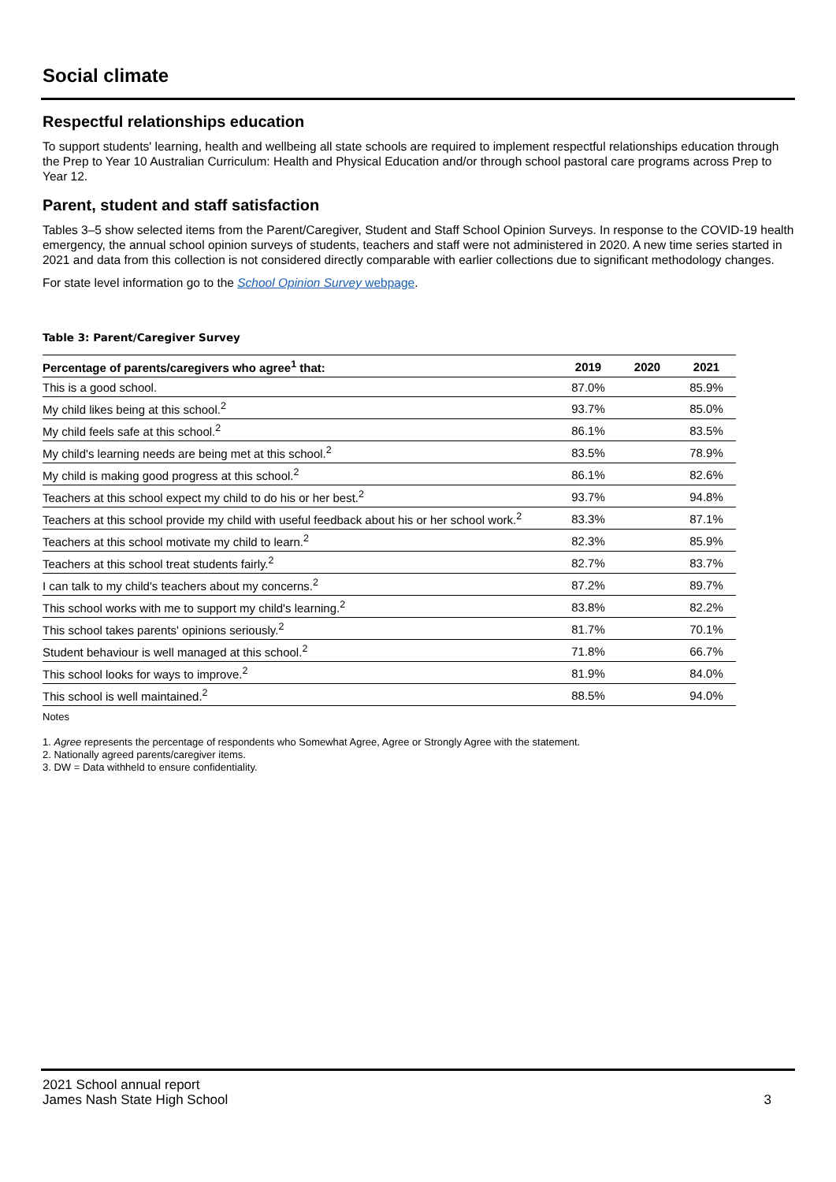Social climate
Respectful relationships education
To support students' learning, health and wellbeing all state schools are required to implement respectful relationships education through the Prep to Year 10 Australian Curriculum: Health and Physical Education and/or through school pastoral care programs across Prep to Year 12.
Parent, student and staff satisfaction
Tables 3–5 show selected items from the Parent/Caregiver, Student and Staff School Opinion Surveys. In response to the COVID-19 health emergency, the annual school opinion surveys of students, teachers and staff were not administered in 2020. A new time series started in 2021 and data from this collection is not considered directly comparable with earlier collections due to significant methodology changes.
For state level information go to the School Opinion Survey webpage.
Table 3: Parent/Caregiver Survey
| Percentage of parents/caregivers who agree<sup>1</sup> that: | 2019 | 2020 | 2021 |
| --- | --- | --- | --- |
| This is a good school. | 87.0% | | 85.9% |
| My child likes being at this school.<sup>2</sup> | 93.7% | | 85.0% |
| My child feels safe at this school.<sup>2</sup> | 86.1% | | 83.5% |
| My child's learning needs are being met at this school.<sup>2</sup> | 83.5% | | 78.9% |
| My child is making good progress at this school.<sup>2</sup> | 86.1% | | 82.6% |
| Teachers at this school expect my child to do his or her best.<sup>2</sup> | 93.7% | | 94.8% |
| Teachers at this school provide my child with useful feedback about his or her school work.<sup>2</sup> | 83.3% | | 87.1% |
| Teachers at this school motivate my child to learn.<sup>2</sup> | 82.3% | | 85.9% |
| Teachers at this school treat students fairly.<sup>2</sup> | 82.7% | | 83.7% |
| I can talk to my child's teachers about my concerns.<sup>2</sup> | 87.2% | | 89.7% |
| This school works with me to support my child's learning.<sup>2</sup> | 83.8% | | 82.2% |
| This school takes parents' opinions seriously.<sup>2</sup> | 81.7% | | 70.1% |
| Student behaviour is well managed at this school.<sup>2</sup> | 71.8% | | 66.7% |
| This school looks for ways to improve.<sup>2</sup> | 81.9% | | 84.0% |
| This school is well maintained.<sup>2</sup> | 88.5% | | 94.0% |
Notes
1. Agree represents the percentage of respondents who Somewhat Agree, Agree or Strongly Agree with the statement.
2. Nationally agreed parents/caregiver items.
3. DW = Data withheld to ensure confidentiality.
2021 School annual report
James Nash State High School
3